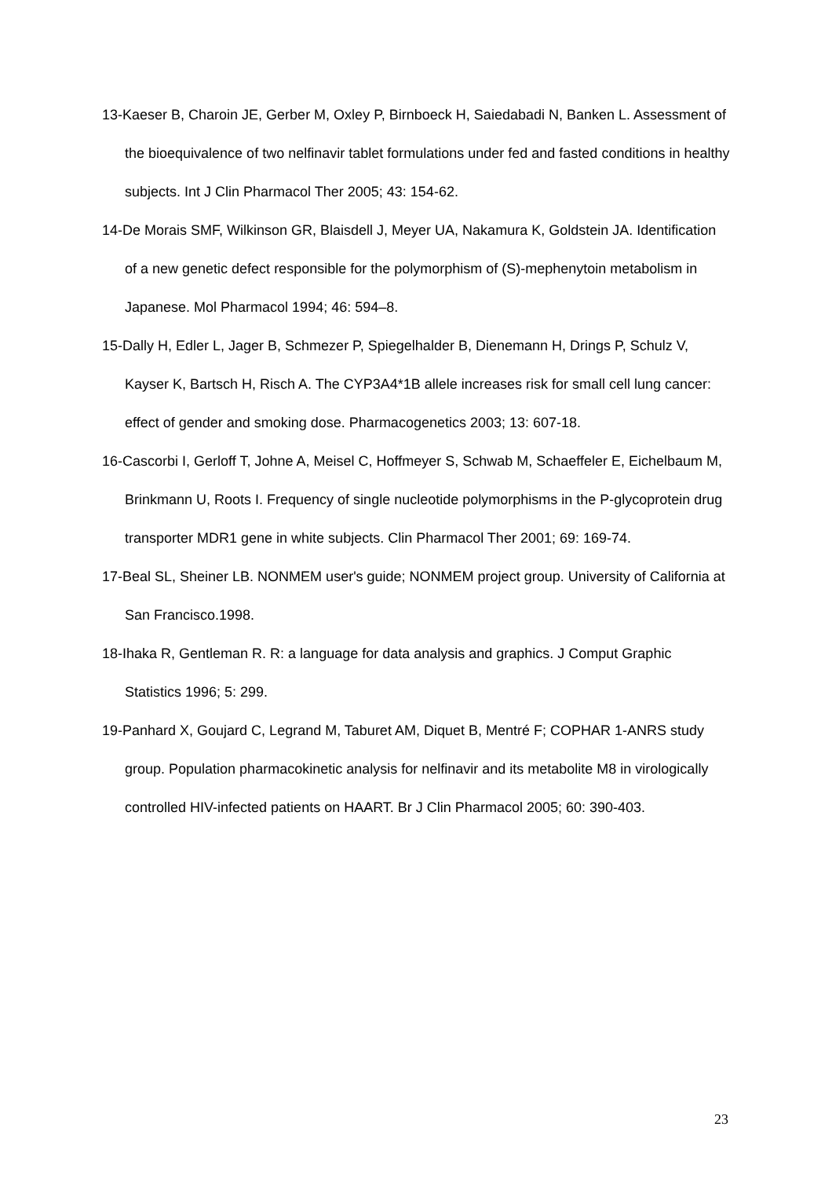13-Kaeser B, Charoin JE, Gerber M, Oxley P, Birnboeck H, Saiedabadi N, Banken L. Assessment of the bioequivalence of two nelfinavir tablet formulations under fed and fasted conditions in healthy subjects. Int J Clin Pharmacol Ther 2005; 43: 154-62.
14-De Morais SMF, Wilkinson GR, Blaisdell J, Meyer UA, Nakamura K, Goldstein JA. Identification of a new genetic defect responsible for the polymorphism of (S)-mephenytoin metabolism in Japanese. Mol Pharmacol 1994; 46: 594–8.
15-Dally H, Edler L, Jager B, Schmezer P, Spiegelhalder B, Dienemann H, Drings P, Schulz V, Kayser K, Bartsch H, Risch A. The CYP3A4*1B allele increases risk for small cell lung cancer: effect of gender and smoking dose. Pharmacogenetics 2003; 13: 607-18.
16-Cascorbi I, Gerloff T, Johne A, Meisel C, Hoffmeyer S, Schwab M, Schaeffeler E, Eichelbaum M, Brinkmann U, Roots I. Frequency of single nucleotide polymorphisms in the P-glycoprotein drug transporter MDR1 gene in white subjects. Clin Pharmacol Ther 2001; 69: 169-74.
17-Beal SL, Sheiner LB. NONMEM user's guide; NONMEM project group. University of California at San Francisco.1998.
18-Ihaka R, Gentleman R. R: a language for data analysis and graphics. J Comput Graphic Statistics 1996; 5: 299.
19-Panhard X, Goujard C, Legrand M, Taburet AM, Diquet B, Mentré F; COPHAR 1-ANRS study group. Population pharmacokinetic analysis for nelfinavir and its metabolite M8 in virologically controlled HIV-infected patients on HAART. Br J Clin Pharmacol 2005; 60: 390-403.
23